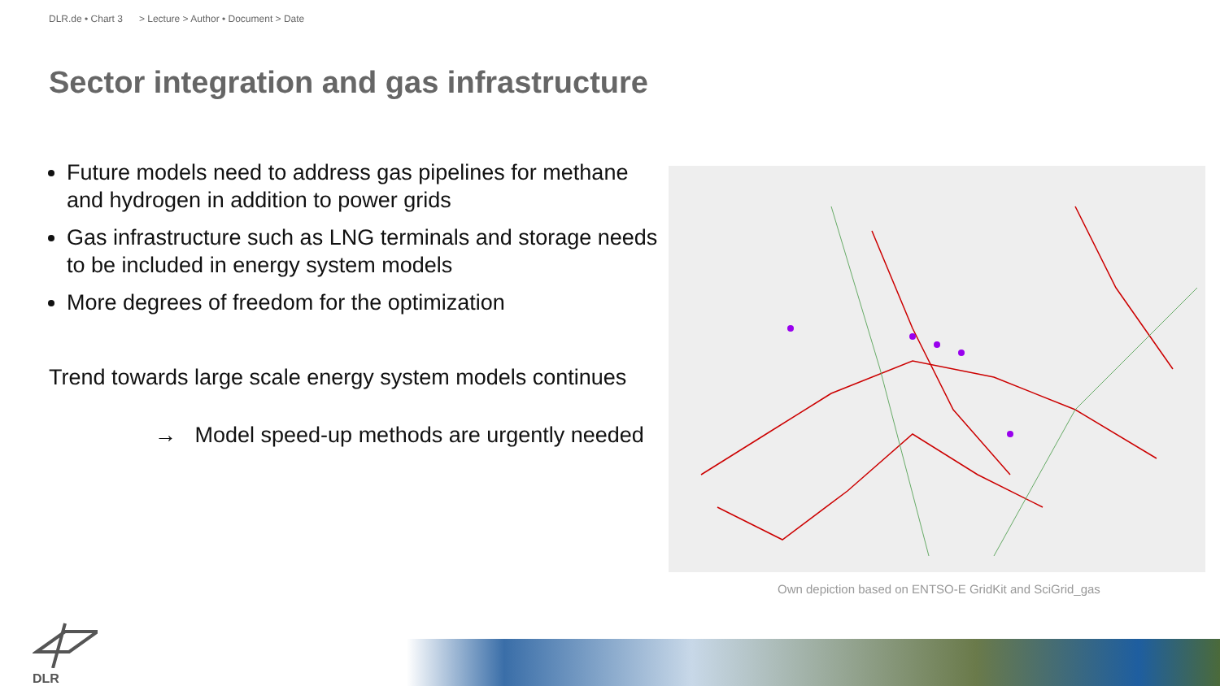DLR.de • Chart 3 > Lecture > Author • Document > Date
Sector integration and gas infrastructure
Future models need to address gas pipelines for methane and hydrogen in addition to power grids
Gas infrastructure such as LNG terminals and storage needs to be included in energy system models
More degrees of freedom for the optimization
Trend towards large scale energy system models continues
→ Model speed-up methods are urgently needed
Own depiction based on ENTSO-E GridKit and SciGrid_gas
DLR